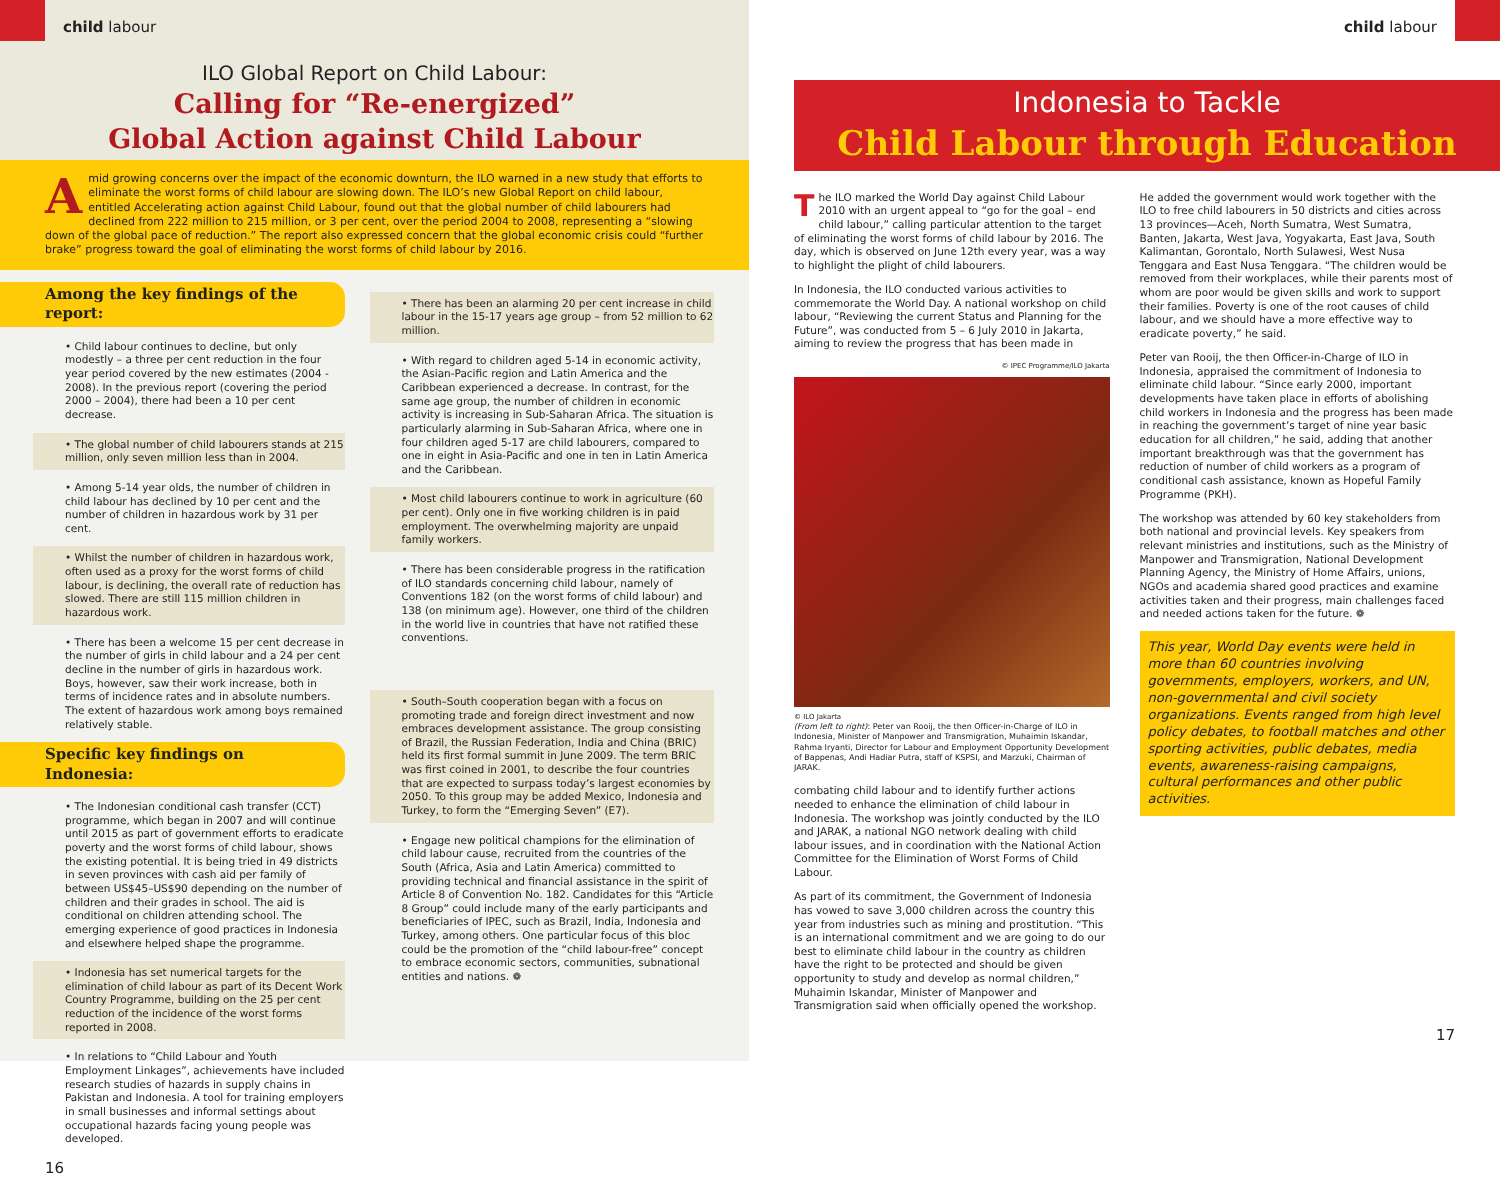child labour
ILO Global Report on Child Labour:
Calling for “Re-energized”
Global Action against Child Labour
Amid growing concerns over the impact of the economic downturn, the ILO warned in a new study that efforts to eliminate the worst forms of child labour are slowing down. The ILO’s new Global Report on child labour, entitled Accelerating action against Child Labour, found out that the global number of child labourers had declined from 222 million to 215 million, or 3 per cent, over the period 2004 to 2008, representing a “slowing down of the global pace of reduction.” The report also expressed concern that the global economic crisis could “further brake” progress toward the goal of eliminating the worst forms of child labour by 2016.
Among the key findings of the report:
• Child labour continues to decline, but only modestly – a three per cent reduction in the four year period covered by the new estimates (2004 - 2008). In the previous report (covering the period 2000 – 2004), there had been a 10 per cent decrease.
• The global number of child labourers stands at 215 million, only seven million less than in 2004.
• Among 5-14 year olds, the number of children in child labour has declined by 10 per cent and the number of children in hazardous work by 31 per cent.
• Whilst the number of children in hazardous work, often used as a proxy for the worst forms of child labour, is declining, the overall rate of reduction has slowed. There are still 115 million children in hazardous work.
• There has been a welcome 15 per cent decrease in the number of girls in child labour and a 24 per cent decline in the number of girls in hazardous work. Boys, however, saw their work increase, both in terms of incidence rates and in absolute numbers. The extent of hazardous work among boys remained relatively stable.
Specific key findings on Indonesia:
• The Indonesian conditional cash transfer (CCT) programme, which began in 2007 and will continue until 2015 as part of government efforts to eradicate poverty and the worst forms of child labour, shows the existing potential. It is being tried in 49 districts in seven provinces with cash aid per family of between US$45–US$90 depending on the number of children and their grades in school. The aid is conditional on children attending school. The emerging experience of good practices in Indonesia and elsewhere helped shape the programme.
• Indonesia has set numerical targets for the elimination of child labour as part of its Decent Work Country Programme, building on the 25 per cent reduction of the incidence of the worst forms reported in 2008.
• In relations to “Child Labour and Youth Employment Linkages”, achievements have included research studies of hazards in supply chains in Pakistan and Indonesia. A tool for training employers in small businesses and informal settings about occupational hazards facing young people was developed.
• There has been an alarming 20 per cent increase in child labour in the 15-17 years age group – from 52 million to 62 million.
• With regard to children aged 5-14 in economic activity, the Asian-Pacific region and Latin America and the Caribbean experienced a decrease. In contrast, for the same age group, the number of children in economic activity is increasing in Sub-Saharan Africa. The situation is particularly alarming in Sub-Saharan Africa, where one in four children aged 5-17 are child labourers, compared to one in eight in Asia-Pacific and one in ten in Latin America and the Caribbean.
• Most child labourers continue to work in agriculture (60 per cent). Only one in five working children is in paid employment. The overwhelming majority are unpaid family workers.
• There has been considerable progress in the ratification of ILO standards concerning child labour, namely of Conventions 182 (on the worst forms of child labour) and 138 (on minimum age). However, one third of the children in the world live in countries that have not ratified these conventions.
• South–South cooperation began with a focus on promoting trade and foreign direct investment and now embraces development assistance. The group consisting of Brazil, the Russian Federation, India and China (BRIC) held its first formal summit in June 2009. The term BRIC was first coined in 2001, to describe the four countries that are expected to surpass today’s largest economies by 2050. To this group may be added Mexico, Indonesia and Turkey, to form the “Emerging Seven” (E7).
• Engage new political champions for the elimination of child labour cause, recruited from the countries of the South (Africa, Asia and Latin America) committed to providing technical and financial assistance in the spirit of Article 8 of Convention No. 182. Candidates for this “Article 8 Group” could include many of the early participants and beneficiaries of IPEC, such as Brazil, India, Indonesia and Turkey, among others. One particular focus of this bloc could be the promotion of the “child labour-free” concept to embrace economic sectors, communities, subnational entities and nations. ❁
16
child labour
Indonesia to Tackle
Child Labour through Education
The ILO marked the World Day against Child Labour 2010 with an urgent appeal to “go for the goal – end child labour,” calling particular attention to the target of eliminating the worst forms of child labour by 2016. The day, which is observed on June 12th every year, was a way to highlight the plight of child labourers.
In Indonesia, the ILO conducted various activities to commemorate the World Day. A national workshop on child labour, “Reviewing the current Status and Planning for the Future”, was conducted from 5 – 6 July 2010 in Jakarta, aiming to review the progress that has been made in
© IPEC Programme/ILO Jakarta
© ILO Jakarta
(From left to right): Peter van Rooij, the then Officer-in-Charge of ILO in Indonesia, Minister of Manpower and Transmigration, Muhaimin Iskandar, Rahma Iryanti, Director for Labour and Employment Opportunity Development of Bappenas, Andi Hadiar Putra, staff of KSPSI, and Marzuki, Chairman of JARAK.
combating child labour and to identify further actions needed to enhance the elimination of child labour in Indonesia. The workshop was jointly conducted by the ILO and JARAK, a national NGO network dealing with child labour issues, and in coordination with the National Action Committee for the Elimination of Worst Forms of Child Labour.
As part of its commitment, the Government of Indonesia has vowed to save 3,000 children across the country this year from industries such as mining and prostitution. “This is an international commitment and we are going to do our best to eliminate child labour in the country as children have the right to be protected and should be given opportunity to study and develop as normal children,” Muhaimin Iskandar, Minister of Manpower and Transmigration said when officially opened the workshop.
He added the government would work together with the ILO to free child labourers in 50 districts and cities across 13 provinces—Aceh, North Sumatra, West Sumatra, Banten, Jakarta, West Java, Yogyakarta, East Java, South Kalimantan, Gorontalo, North Sulawesi, West Nusa Tenggara and East Nusa Tenggara. “The children would be removed from their workplaces, while their parents most of whom are poor would be given skills and work to support their families. Poverty is one of the root causes of child labour, and we should have a more effective way to eradicate poverty,” he said.
Peter van Rooij, the then Officer-in-Charge of ILO in Indonesia, appraised the commitment of Indonesia to eliminate child labour. “Since early 2000, important developments have taken place in efforts of abolishing child workers in Indonesia and the progress has been made in reaching the government’s target of nine year basic education for all children,” he said, adding that another important breakthrough was that the government has reduction of number of child workers as a program of conditional cash assistance, known as Hopeful Family Programme (PKH).
The workshop was attended by 60 key stakeholders from both national and provincial levels. Key speakers from relevant ministries and institutions, such as the Ministry of Manpower and Transmigration, National Development Planning Agency, the Ministry of Home Affairs, unions, NGOs and academia shared good practices and examine activities taken and their progress, main challenges faced and needed actions taken for the future. ❁
This year, World Day events were held in more than 60 countries involving governments, employers, workers, and UN, non-governmental and civil society organizations. Events ranged from high level policy debates, to football matches and other sporting activities, public debates, media events, awareness-raising campaigns, cultural performances and other public activities.
17